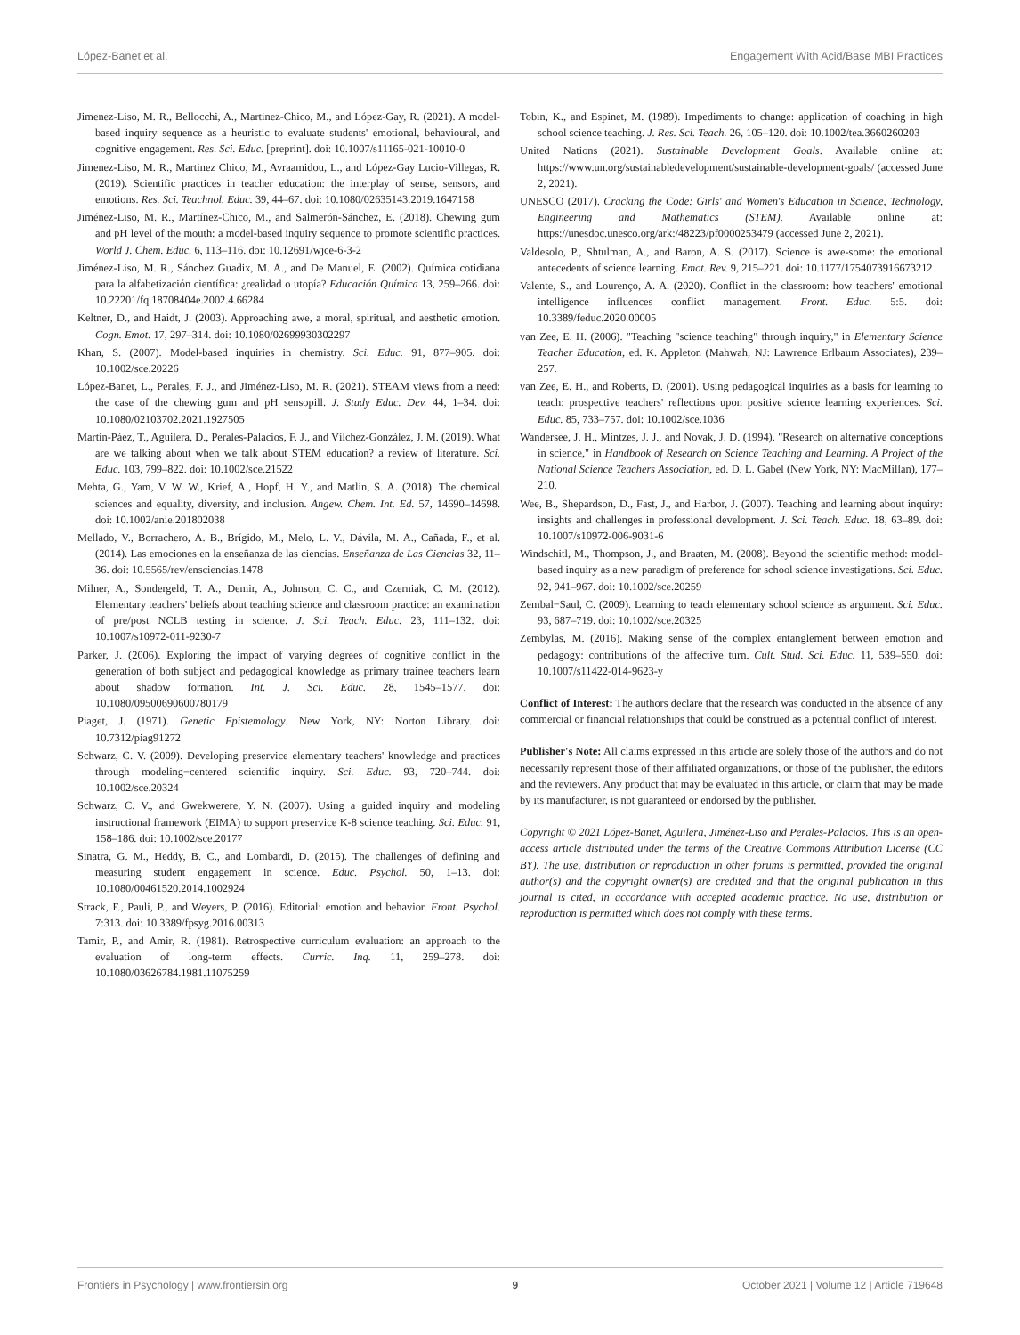López-Banet et al. Engagement With Acid/Base MBI Practices
Jimenez-Liso, M. R., Bellocchi, A., Martinez-Chico, M., and López-Gay, R. (2021). A model-based inquiry sequence as a heuristic to evaluate students' emotional, behavioural, and cognitive engagement. Res. Sci. Educ. [preprint]. doi: 10.1007/s11165-021-10010-0
Jimenez-Liso, M. R., Martinez Chico, M., Avraamidou, L., and López-Gay Lucio-Villegas, R. (2019). Scientific practices in teacher education: the interplay of sense, sensors, and emotions. Res. Sci. Teachnol. Educ. 39, 44–67. doi: 10.1080/02635143.2019.1647158
Jiménez-Liso, M. R., Martínez-Chico, M., and Salmerón-Sánchez, E. (2018). Chewing gum and pH level of the mouth: a model-based inquiry sequence to promote scientific practices. World J. Chem. Educ. 6, 113–116. doi: 10.12691/wjce-6-3-2
Jiménez-Liso, M. R., Sánchez Guadix, M. A., and De Manuel, E. (2002). Química cotidiana para la alfabetización científica: ¿realidad o utopía? Educación Química 13, 259–266. doi: 10.22201/fq.18708404e.2002.4.66284
Keltner, D., and Haidt, J. (2003). Approaching awe, a moral, spiritual, and aesthetic emotion. Cogn. Emot. 17, 297–314. doi: 10.1080/02699930302297
Khan, S. (2007). Model-based inquiries in chemistry. Sci. Educ. 91, 877–905. doi: 10.1002/sce.20226
López-Banet, L., Perales, F. J., and Jiménez-Liso, M. R. (2021). STEAM views from a need: the case of the chewing gum and pH sensopill. J. Study Educ. Dev. 44, 1–34. doi: 10.1080/02103702.2021.1927505
Martín-Páez, T., Aguilera, D., Perales-Palacios, F. J., and Vílchez-González, J. M. (2019). What are we talking about when we talk about STEM education? a review of literature. Sci. Educ. 103, 799–822. doi: 10.1002/sce.21522
Mehta, G., Yam, V. W. W., Krief, A., Hopf, H. Y., and Matlin, S. A. (2018). The chemical sciences and equality, diversity, and inclusion. Angew. Chem. Int. Ed. 57, 14690–14698. doi: 10.1002/anie.201802038
Mellado, V., Borrachero, A. B., Brígido, M., Melo, L. V., Dávila, M. A., Cañada, F., et al. (2014). Las emociones en la enseñanza de las ciencias. Enseñanza de Las Ciencias 32, 11–36. doi: 10.5565/rev/ensciencias.1478
Milner, A., Sondergeld, T. A., Demir, A., Johnson, C. C., and Czerniak, C. M. (2012). Elementary teachers' beliefs about teaching science and classroom practice: an examination of pre/post NCLB testing in science. J. Sci. Teach. Educ. 23, 111–132. doi: 10.1007/s10972-011-9230-7
Parker, J. (2006). Exploring the impact of varying degrees of cognitive conflict in the generation of both subject and pedagogical knowledge as primary trainee teachers learn about shadow formation. Int. J. Sci. Educ. 28, 1545–1577. doi: 10.1080/09500690600780179
Piaget, J. (1971). Genetic Epistemology. New York, NY: Norton Library. doi: 10.7312/piag91272
Schwarz, C. V. (2009). Developing preservice elementary teachers' knowledge and practices through modeling−centered scientific inquiry. Sci. Educ. 93, 720–744. doi: 10.1002/sce.20324
Schwarz, C. V., and Gwekwerere, Y. N. (2007). Using a guided inquiry and modeling instructional framework (EIMA) to support preservice K-8 science teaching. Sci. Educ. 91, 158–186. doi: 10.1002/sce.20177
Sinatra, G. M., Heddy, B. C., and Lombardi, D. (2015). The challenges of defining and measuring student engagement in science. Educ. Psychol. 50, 1–13. doi: 10.1080/00461520.2014.1002924
Strack, F., Pauli, P., and Weyers, P. (2016). Editorial: emotion and behavior. Front. Psychol. 7:313. doi: 10.3389/fpsyg.2016.00313
Tamir, P., and Amir, R. (1981). Retrospective curriculum evaluation: an approach to the evaluation of long-term effects. Curric. Inq. 11, 259–278. doi: 10.1080/03626784.1981.11075259
Tobin, K., and Espinet, M. (1989). Impediments to change: application of coaching in high school science teaching. J. Res. Sci. Teach. 26, 105–120. doi: 10.1002/tea.3660260203
United Nations (2021). Sustainable Development Goals. Available online at: https://www.un.org/sustainabledevelopment/sustainable-development-goals/ (accessed June 2, 2021).
UNESCO (2017). Cracking the Code: Girls' and Women's Education in Science, Technology, Engineering and Mathematics (STEM). Available online at: https://unesdoc.unesco.org/ark:/48223/pf0000253479 (accessed June 2, 2021).
Valdesolo, P., Shtulman, A., and Baron, A. S. (2017). Science is awe-some: the emotional antecedents of science learning. Emot. Rev. 9, 215–221. doi: 10.1177/1754073916673212
Valente, S., and Lourenço, A. A. (2020). Conflict in the classroom: how teachers' emotional intelligence influences conflict management. Front. Educ. 5:5. doi: 10.3389/feduc.2020.00005
van Zee, E. H. (2006). "Teaching "science teaching" through inquiry," in Elementary Science Teacher Education, ed. K. Appleton (Mahwah, NJ: Lawrence Erlbaum Associates), 239–257.
van Zee, E. H., and Roberts, D. (2001). Using pedagogical inquiries as a basis for learning to teach: prospective teachers' reflections upon positive science learning experiences. Sci. Educ. 85, 733–757. doi: 10.1002/sce.1036
Wandersee, J. H., Mintzes, J. J., and Novak, J. D. (1994). "Research on alternative conceptions in science," in Handbook of Research on Science Teaching and Learning. A Project of the National Science Teachers Association, ed. D. L. Gabel (New York, NY: MacMillan), 177–210.
Wee, B., Shepardson, D., Fast, J., and Harbor, J. (2007). Teaching and learning about inquiry: insights and challenges in professional development. J. Sci. Teach. Educ. 18, 63–89. doi: 10.1007/s10972-006-9031-6
Windschitl, M., Thompson, J., and Braaten, M. (2008). Beyond the scientific method: model-based inquiry as a new paradigm of preference for school science investigations. Sci. Educ. 92, 941–967. doi: 10.1002/sce.20259
Zembal−Saul, C. (2009). Learning to teach elementary school science as argument. Sci. Educ. 93, 687–719. doi: 10.1002/sce.20325
Zembylas, M. (2016). Making sense of the complex entanglement between emotion and pedagogy: contributions of the affective turn. Cult. Stud. Sci. Educ. 11, 539–550. doi: 10.1007/s11422-014-9623-y
Conflict of Interest: The authors declare that the research was conducted in the absence of any commercial or financial relationships that could be construed as a potential conflict of interest.
Publisher's Note: All claims expressed in this article are solely those of the authors and do not necessarily represent those of their affiliated organizations, or those of the publisher, the editors and the reviewers. Any product that may be evaluated in this article, or claim that may be made by its manufacturer, is not guaranteed or endorsed by the publisher.
Copyright © 2021 López-Banet, Aguilera, Jiménez-Liso and Perales-Palacios. This is an open-access article distributed under the terms of the Creative Commons Attribution License (CC BY). The use, distribution or reproduction in other forums is permitted, provided the original author(s) and the copyright owner(s) are credited and that the original publication in this journal is cited, in accordance with accepted academic practice. No use, distribution or reproduction is permitted which does not comply with these terms.
Frontiers in Psychology | www.frontiersin.org 9 October 2021 | Volume 12 | Article 719648